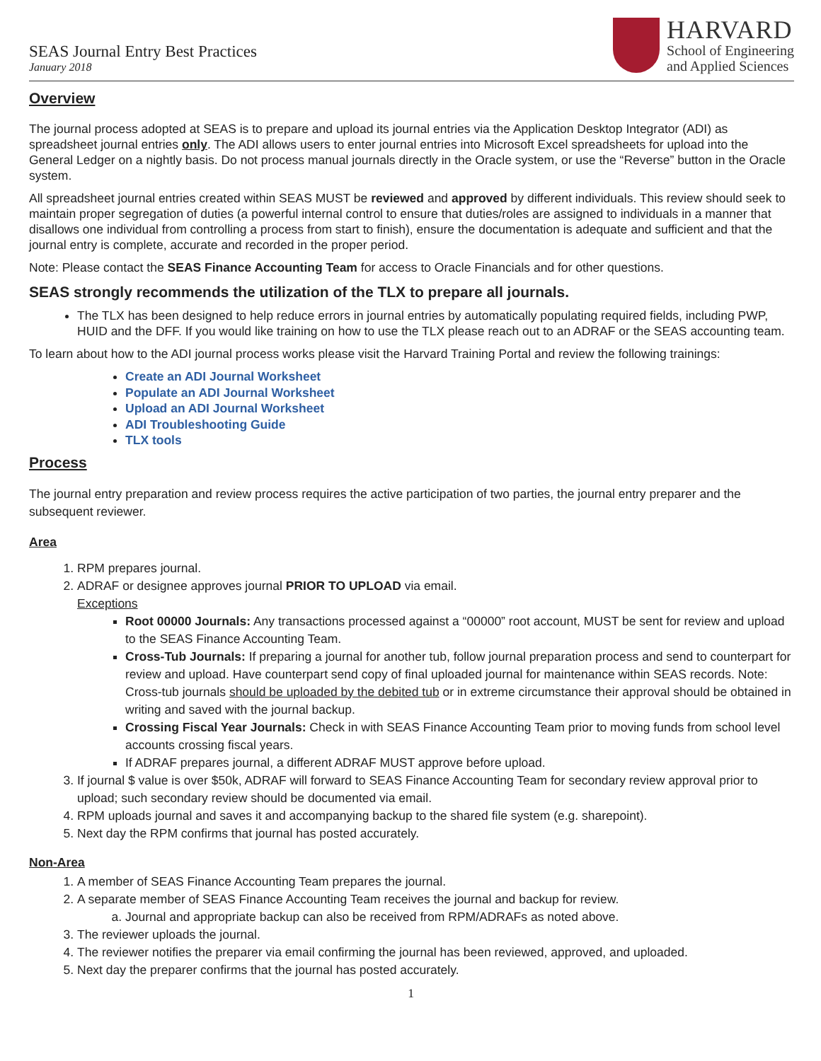SEAS Journal Entry Best Practices
January 2018
HARVARD
School of Engineering
and Applied Sciences
Overview
The journal process adopted at SEAS is to prepare and upload its journal entries via the Application Desktop Integrator (ADI) as spreadsheet journal entries only. The ADI allows users to enter journal entries into Microsoft Excel spreadsheets for upload into the General Ledger on a nightly basis. Do not process manual journals directly in the Oracle system, or use the “Reverse” button in the Oracle system.
All spreadsheet journal entries created within SEAS MUST be reviewed and approved by different individuals. This review should seek to maintain proper segregation of duties (a powerful internal control to ensure that duties/roles are assigned to individuals in a manner that disallows one individual from controlling a process from start to finish), ensure the documentation is adequate and sufficient and that the journal entry is complete, accurate and recorded in the proper period.
Note: Please contact the SEAS Finance Accounting Team for access to Oracle Financials and for other questions.
SEAS strongly recommends the utilization of the TLX to prepare all journals.
The TLX has been designed to help reduce errors in journal entries by automatically populating required fields, including PWP, HUID and the DFF. If you would like training on how to use the TLX please reach out to an ADRAF or the SEAS accounting team.
To learn about how to the ADI journal process works please visit the Harvard Training Portal and review the following trainings:
Create an ADI Journal Worksheet
Populate an ADI Journal Worksheet
Upload an ADI Journal Worksheet
ADI Troubleshooting Guide
TLX tools
Process
The journal entry preparation and review process requires the active participation of two parties, the journal entry preparer and the subsequent reviewer.
Area
1. RPM prepares journal.
2. ADRAF or designee approves journal PRIOR TO UPLOAD via email.
Exceptions
Root 00000 Journals: Any transactions processed against a “00000” root account, MUST be sent for review and upload to the SEAS Finance Accounting Team.
Cross-Tub Journals: If preparing a journal for another tub, follow journal preparation process and send to counterpart for review and upload. Have counterpart send copy of final uploaded journal for maintenance within SEAS records. Note: Cross-tub journals should be uploaded by the debited tub or in extreme circumstance their approval should be obtained in writing and saved with the journal backup.
Crossing Fiscal Year Journals: Check in with SEAS Finance Accounting Team prior to moving funds from school level accounts crossing fiscal years.
If ADRAF prepares journal, a different ADRAF MUST approve before upload.
3. If journal $ value is over $50k, ADRAF will forward to SEAS Finance Accounting Team for secondary review approval prior to upload; such secondary review should be documented via email.
4. RPM uploads journal and saves it and accompanying backup to the shared file system (e.g. sharepoint).
5. Next day the RPM confirms that journal has posted accurately.
Non-Area
1. A member of SEAS Finance Accounting Team prepares the journal.
2. A separate member of SEAS Finance Accounting Team receives the journal and backup for review.
a. Journal and appropriate backup can also be received from RPM/ADRAFs as noted above.
3. The reviewer uploads the journal.
4. The reviewer notifies the preparer via email confirming the journal has been reviewed, approved, and uploaded.
5. Next day the preparer confirms that the journal has posted accurately.
1